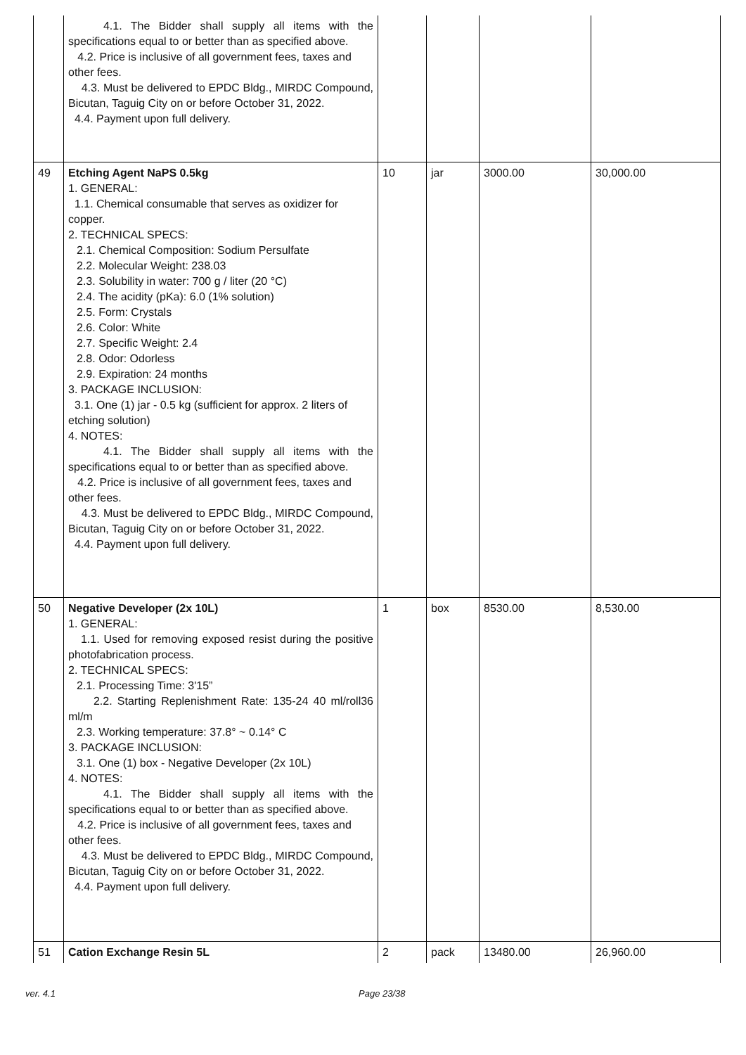| | 4.1. The Bidder shall supply all items with the specifications equal to or better than as specified above. 4.2. Price is inclusive of all government fees, taxes and other fees. 4.3. Must be delivered to EPDC Bldg., MIRDC Compound, Bicutan, Taguig City on or before October 31, 2022. 4.4. Payment upon full delivery. | | | | |
| 49 | Etching Agent NaPS 0.5kg 1. GENERAL: 1.1. Chemical consumable that serves as oxidizer for copper. 2. TECHNICAL SPECS: 2.1. Chemical Composition: Sodium Persulfate 2.2. Molecular Weight: 238.03 2.3. Solubility in water: 700 g / liter (20 °C) 2.4. The acidity (pKa): 6.0 (1% solution) 2.5. Form: Crystals 2.6. Color: White 2.7. Specific Weight: 2.4 2.8. Odor: Odorless 2.9. Expiration: 24 months 3. PACKAGE INCLUSION: 3.1. One (1) jar - 0.5 kg (sufficient for approx. 2 liters of etching solution) 4. NOTES: 4.1. The Bidder shall supply all items with the specifications equal to or better than as specified above. 4.2. Price is inclusive of all government fees, taxes and other fees. 4.3. Must be delivered to EPDC Bldg., MIRDC Compound, Bicutan, Taguig City on or before October 31, 2022. 4.4. Payment upon full delivery. | 10 | jar | 3000.00 | 30,000.00 |
| 50 | Negative Developer (2x 10L) 1. GENERAL: 1.1. Used for removing exposed resist during the positive photofabrication process. 2. TECHNICAL SPECS: 2.1. Processing Time: 3'15” 2.2. Starting Replenishment Rate: 135-24 40 ml/roll36 ml/m 2.3. Working temperature: 37.8° ~ 0.14° C 3. PACKAGE INCLUSION: 3.1. One (1) box - Negative Developer (2x 10L) 4. NOTES: 4.1. The Bidder shall supply all items with the specifications equal to or better than as specified above. 4.2. Price is inclusive of all government fees, taxes and other fees. 4.3. Must be delivered to EPDC Bldg., MIRDC Compound, Bicutan, Taguig City on or before October 31, 2022. 4.4. Payment upon full delivery. | 1 | box | 8530.00 | 8,530.00 |
| 51 | Cation Exchange Resin 5L | 2 | pack | 13480.00 | 26,960.00 |
ver. 4.1 Page 23/38